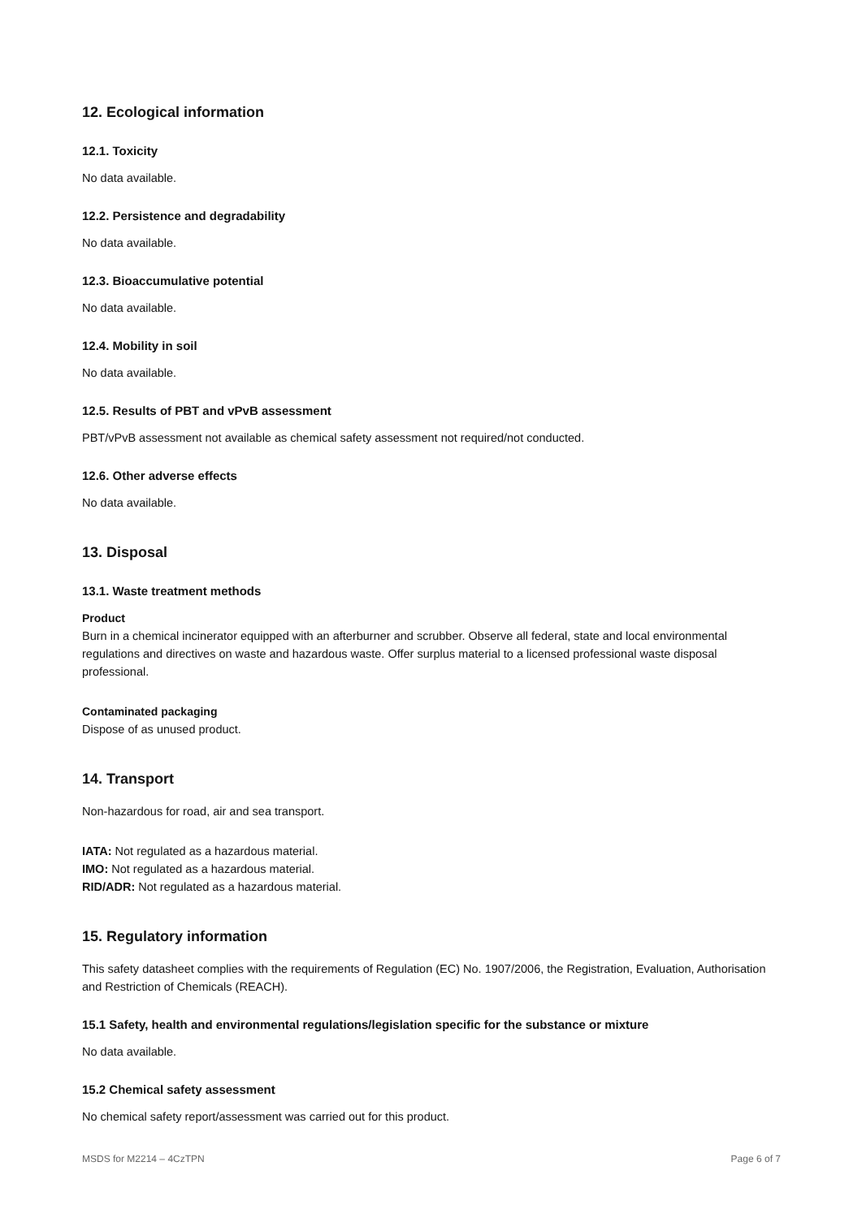12. Ecological information
12.1. Toxicity
No data available.
12.2. Persistence and degradability
No data available.
12.3. Bioaccumulative potential
No data available.
12.4. Mobility in soil
No data available.
12.5. Results of PBT and vPvB assessment
PBT/vPvB assessment not available as chemical safety assessment not required/not conducted.
12.6. Other adverse effects
No data available.
13. Disposal
13.1. Waste treatment methods
Product
Burn in a chemical incinerator equipped with an afterburner and scrubber. Observe all federal, state and local environmental regulations and directives on waste and hazardous waste. Offer surplus material to a licensed professional waste disposal professional.
Contaminated packaging
Dispose of as unused product.
14. Transport
Non-hazardous for road, air and sea transport.
IATA: Not regulated as a hazardous material.
IMO: Not regulated as a hazardous material.
RID/ADR: Not regulated as a hazardous material.
15. Regulatory information
This safety datasheet complies with the requirements of Regulation (EC) No. 1907/2006, the Registration, Evaluation, Authorisation and Restriction of Chemicals (REACH).
15.1 Safety, health and environmental regulations/legislation specific for the substance or mixture
No data available.
15.2 Chemical safety assessment
No chemical safety report/assessment was carried out for this product.
MSDS for M2214 – 4CzTPN Page 6 of 7